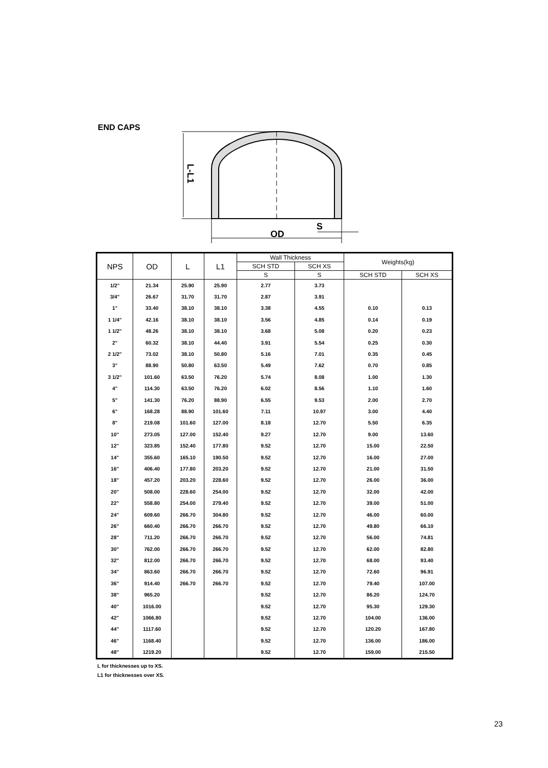END CAPS
OD
S
L-L1
| NPS | OD | L | L1 | Wall Thickness | | Weights(kg) | |
| --- | --- | --- | --- | --- | --- | --- | --- |
| | | | | SCH STD | SCH XS | | |
| | | | | S | S | SCH STD | SCH XS |
| 1/2" | 21.34 | 25.90 | 25.90 | 2.77 | 3.73 | | |
| 3/4" | 26.67 | 31.70 | 31.70 | 2.87 | 3.91 | | |
| 1" | 33.40 | 38.10 | 38.10 | 3.38 | 4.55 | 0.10 | 0.13 |
| 1 1/4" | 42.16 | 38.10 | 38.10 | 3.56 | 4.85 | 0.14 | 0.19 |
| 1 1/2" | 48.26 | 38.10 | 38.10 | 3.68 | 5.08 | 0.20 | 0.23 |
| 2" | 60.32 | 38.10 | 44.40 | 3.91 | 5.54 | 0.25 | 0.30 |
| 2 1/2" | 73.02 | 38.10 | 50.80 | 5.16 | 7.01 | 0.35 | 0.45 |
| 3" | 88.90 | 50.80 | 63.50 | 5.49 | 7.62 | 0.70 | 0.85 |
| 3 1/2" | 101.60 | 63.50 | 76.20 | 5.74 | 8.08 | 1.00 | 1.30 |
| 4" | 114.30 | 63.50 | 76.20 | 6.02 | 8.56 | 1.10 | 1.60 |
| 5" | 141.30 | 76.20 | 88.90 | 6.55 | 9.53 | 2.00 | 2.70 |
| 6" | 168.28 | 88.90 | 101.60 | 7.11 | 10.97 | 3.00 | 4.40 |
| 8" | 219.08 | 101.60 | 127.00 | 8.18 | 12.70 | 5.50 | 6.35 |
| 10" | 273.05 | 127.00 | 152.40 | 9.27 | 12.70 | 9.00 | 13.60 |
| 12" | 323.85 | 152.40 | 177.80 | 9.52 | 12.70 | 15.00 | 22.50 |
| 14" | 355.60 | 165.10 | 190.50 | 9.52 | 12.70 | 16.00 | 27.00 |
| 16" | 406.40 | 177.80 | 203.20 | 9.52 | 12.70 | 21.00 | 31.50 |
| 18" | 457.20 | 203.20 | 228.60 | 9.52 | 12.70 | 26.00 | 36.00 |
| 20" | 508.00 | 228.60 | 254.00 | 9.52 | 12.70 | 32.00 | 42.00 |
| 22" | 558.80 | 254.00 | 279.40 | 9.52 | 12.70 | 39.00 | 51.00 |
| 24" | 609.60 | 266.70 | 304.80 | 9.52 | 12.70 | 46.00 | 60.00 |
| 26" | 660.40 | 266.70 | 266.70 | 9.52 | 12.70 | 49.80 | 66.10 |
| 28" | 711.20 | 266.70 | 266.70 | 9.52 | 12.70 | 56.00 | 74.81 |
| 30" | 762.00 | 266.70 | 266.70 | 9.52 | 12.70 | 62.00 | 82.80 |
| 32" | 812.00 | 266.70 | 266.70 | 9.52 | 12.70 | 68.00 | 93.40 |
| 34" | 863.60 | 266.70 | 266.70 | 9.52 | 12.70 | 72.60 | 96.91 |
| 36" | 914.40 | 266.70 | 266.70 | 9.52 | 12.70 | 79.40 | 107.00 |
| 38" | 965.20 | | | 9.52 | 12.70 | 86.20 | 124.70 |
| 40" | 1016.00 | | | 9.52 | 12.70 | 95.30 | 129.30 |
| 42" | 1066.80 | | | 9.52 | 12.70 | 104.00 | 136.00 |
| 44" | 1117.60 | | | 9.52 | 12.70 | 120.20 | 167.80 |
| 46" | 1168.40 | | | 9.52 | 12.70 | 136.00 | 186.00 |
| 48" | 1219.20 | | | 9.52 | 12.70 | 159.00 | 215.50 |
L for thicknesses up to XS.
L1 for thicknesses over XS.
23